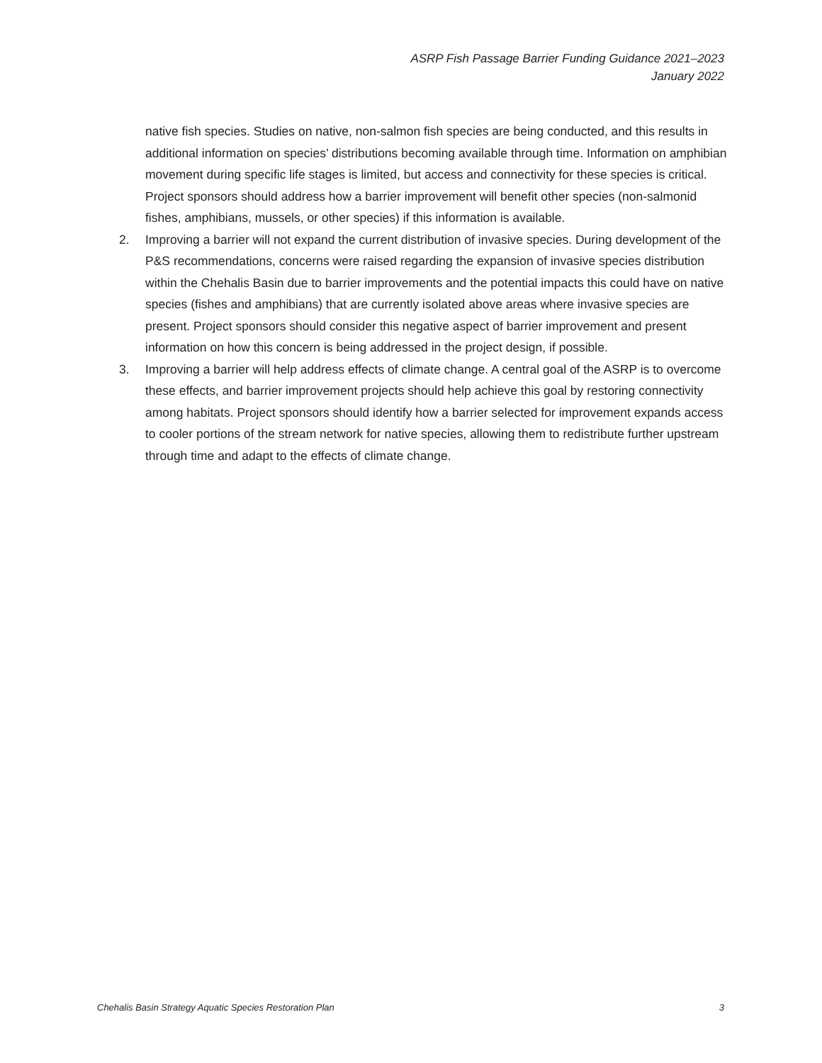ASRP Fish Passage Barrier Funding Guidance 2021–2023
January 2022
native fish species. Studies on native, non-salmon fish species are being conducted, and this results in additional information on species’ distributions becoming available through time. Information on amphibian movement during specific life stages is limited, but access and connectivity for these species is critical. Project sponsors should address how a barrier improvement will benefit other species (non-salmonid fishes, amphibians, mussels, or other species) if this information is available.
2. Improving a barrier will not expand the current distribution of invasive species. During development of the P&S recommendations, concerns were raised regarding the expansion of invasive species distribution within the Chehalis Basin due to barrier improvements and the potential impacts this could have on native species (fishes and amphibians) that are currently isolated above areas where invasive species are present. Project sponsors should consider this negative aspect of barrier improvement and present information on how this concern is being addressed in the project design, if possible.
3. Improving a barrier will help address effects of climate change. A central goal of the ASRP is to overcome these effects, and barrier improvement projects should help achieve this goal by restoring connectivity among habitats. Project sponsors should identify how a barrier selected for improvement expands access to cooler portions of the stream network for native species, allowing them to redistribute further upstream through time and adapt to the effects of climate change.
Chehalis Basin Strategy Aquatic Species Restoration Plan 3